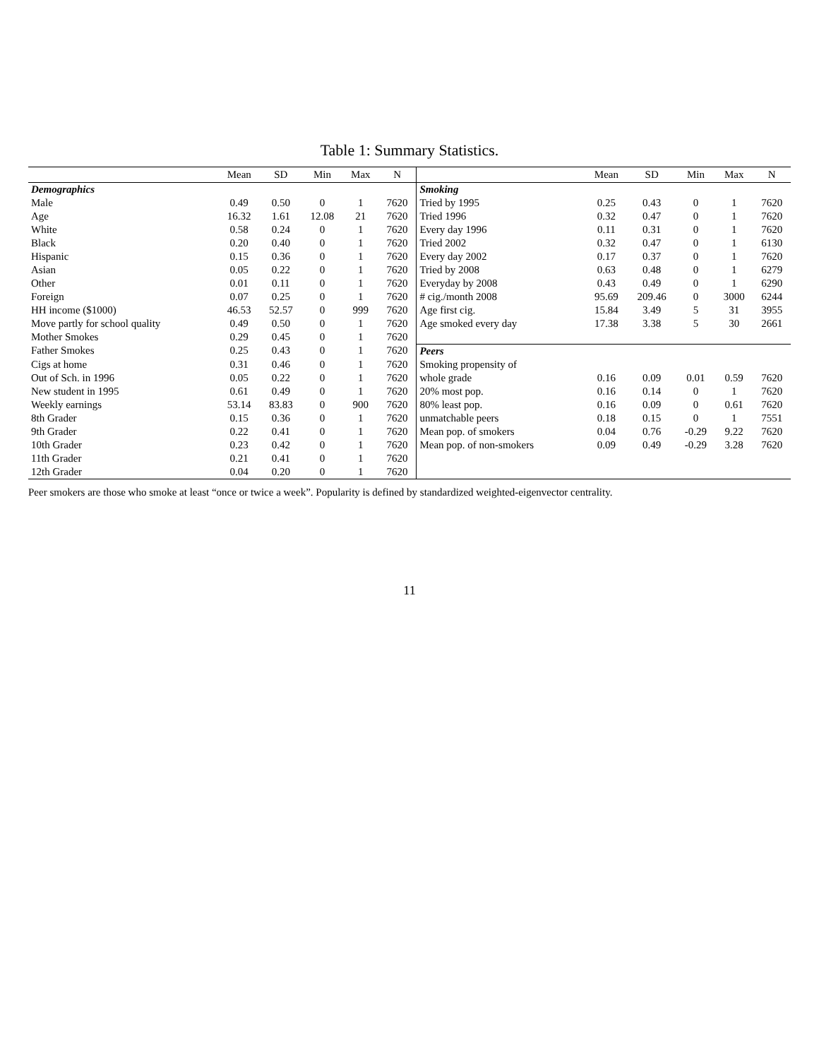Table 1: Summary Statistics.
| | Mean | SD | Min | Max | N | | Mean | SD | Min | Max | N |
| --- | --- | --- | --- | --- | --- | --- | --- | --- | --- | --- | --- |
| Demographics | | | | | | Smoking | | | | | |
| Male | 0.49 | 0.50 | 0 | 1 | 7620 | Tried by 1995 | 0.25 | 0.43 | 0 | 1 | 7620 |
| Age | 16.32 | 1.61 | 12.08 | 21 | 7620 | Tried 1996 | 0.32 | 0.47 | 0 | 1 | 7620 |
| White | 0.58 | 0.24 | 0 | 1 | 7620 | Every day 1996 | 0.11 | 0.31 | 0 | 1 | 7620 |
| Black | 0.20 | 0.40 | 0 | 1 | 7620 | Tried 2002 | 0.32 | 0.47 | 0 | 1 | 6130 |
| Hispanic | 0.15 | 0.36 | 0 | 1 | 7620 | Every day 2002 | 0.17 | 0.37 | 0 | 1 | 7620 |
| Asian | 0.05 | 0.22 | 0 | 1 | 7620 | Tried by 2008 | 0.63 | 0.48 | 0 | 1 | 6279 |
| Other | 0.01 | 0.11 | 0 | 1 | 7620 | Everyday by 2008 | 0.43 | 0.49 | 0 | 1 | 6290 |
| Foreign | 0.07 | 0.25 | 0 | 1 | 7620 | # cig./month 2008 | 95.69 | 209.46 | 0 | 3000 | 6244 |
| HH income ($1000) | 46.53 | 52.57 | 0 | 999 | 7620 | Age first cig. | 15.84 | 3.49 | 5 | 31 | 3955 |
| Move partly for school quality | 0.49 | 0.50 | 0 | 1 | 7620 | Age smoked every day | 17.38 | 3.38 | 5 | 30 | 2661 |
| Mother Smokes | 0.29 | 0.45 | 0 | 1 | 7620 | | | | | | |
| Father Smokes | 0.25 | 0.43 | 0 | 1 | 7620 | Peers | | | | | |
| Cigs at home | 0.31 | 0.46 | 0 | 1 | 7620 | Smoking propensity of | | | | | |
| Out of Sch. in 1996 | 0.05 | 0.22 | 0 | 1 | 7620 | whole grade | 0.16 | 0.09 | 0.01 | 0.59 | 7620 |
| New student in 1995 | 0.61 | 0.49 | 0 | 1 | 7620 | 20% most pop. | 0.16 | 0.14 | 0 | 1 | 7620 |
| Weekly earnings | 53.14 | 83.83 | 0 | 900 | 7620 | 80% least pop. | 0.16 | 0.09 | 0 | 0.61 | 7620 |
| 8th Grader | 0.15 | 0.36 | 0 | 1 | 7620 | unmatchable peers | 0.18 | 0.15 | 0 | 1 | 7551 |
| 9th Grader | 0.22 | 0.41 | 0 | 1 | 7620 | Mean pop. of smokers | 0.04 | 0.76 | -0.29 | 9.22 | 7620 |
| 10th Grader | 0.23 | 0.42 | 0 | 1 | 7620 | Mean pop. of non-smokers | 0.09 | 0.49 | -0.29 | 3.28 | 7620 |
| 11th Grader | 0.21 | 0.41 | 0 | 1 | 7620 | | | | | | |
| 12th Grader | 0.04 | 0.20 | 0 | 1 | 7620 | | | | | | |
Peer smokers are those who smoke at least “once or twice a week”. Popularity is defined by standardized weighted-eigenvector centrality.
11